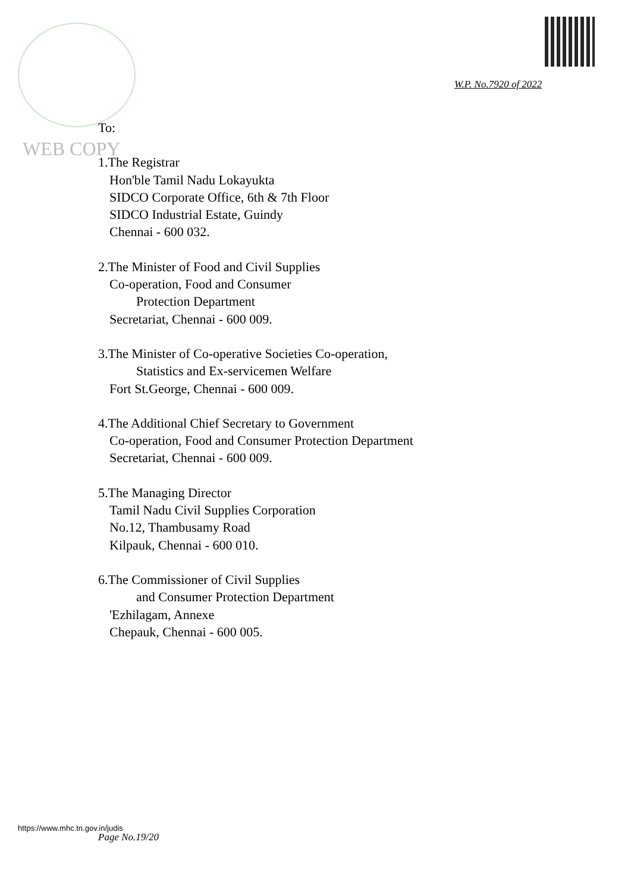W.P. No.7920 of 2022
WEB COPY
To:
1.The Registrar
Hon'ble Tamil Nadu Lokayukta
SIDCO Corporate Office, 6th & 7th Floor
SIDCO Industrial Estate, Guindy
Chennai - 600 032.
2.The Minister of Food and Civil Supplies
Co-operation, Food and Consumer
Protection Department
Secretariat, Chennai - 600 009.
3.The Minister of Co-operative Societies Co-operation,
Statistics and Ex-servicemen Welfare
Fort St.George, Chennai - 600 009.
4.The Additional Chief Secretary to Government
Co-operation, Food and Consumer Protection Department
Secretariat, Chennai - 600 009.
5.The Managing Director
Tamil Nadu Civil Supplies Corporation
No.12, Thambusamy Road
Kilpauk, Chennai - 600 010.
6.The Commissioner of Civil Supplies
and Consumer Protection Department
'Ezhilagam, Annexe
Chepauk, Chennai - 600 005.
https://www.mhc.tn.gov.in/judis
Page No.19/20